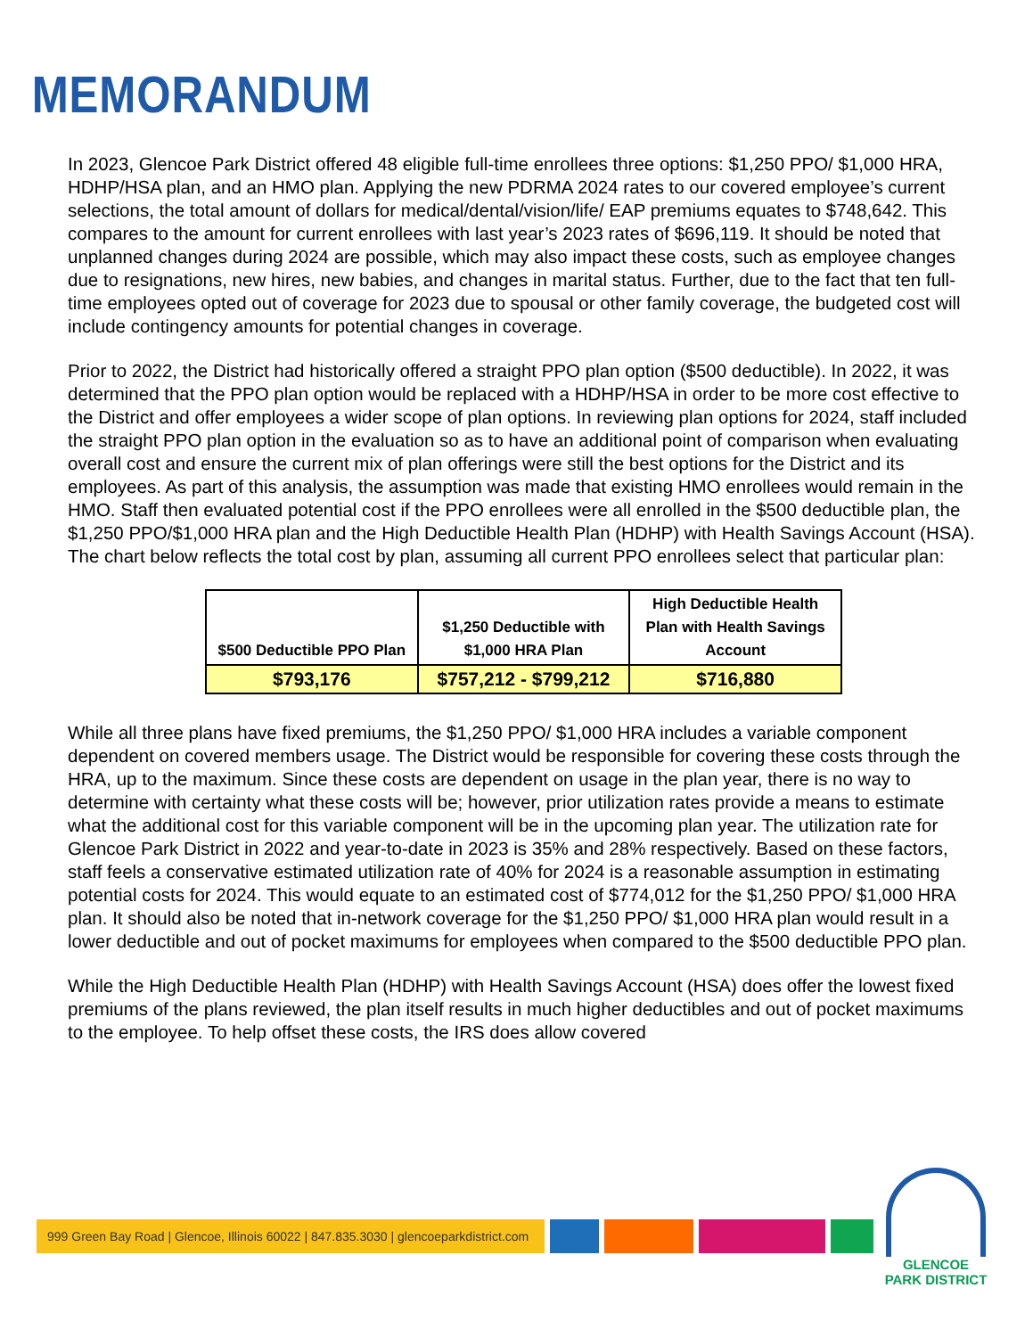MEMORANDUM
In 2023, Glencoe Park District offered 48 eligible full-time enrollees three options: $1,250 PPO/ $1,000 HRA, HDHP/HSA plan, and an HMO plan. Applying the new PDRMA 2024 rates to our covered employee’s current selections, the total amount of dollars for medical/dental/vision/life/ EAP premiums equates to $748,642. This compares to the amount for current enrollees with last year’s 2023 rates of $696,119. It should be noted that unplanned changes during 2024 are possible, which may also impact these costs, such as employee changes due to resignations, new hires, new babies, and changes in marital status. Further, due to the fact that ten full-time employees opted out of coverage for 2023 due to spousal or other family coverage, the budgeted cost will include contingency amounts for potential changes in coverage.
Prior to 2022, the District had historically offered a straight PPO plan option ($500 deductible). In 2022, it was determined that the PPO plan option would be replaced with a HDHP/HSA in order to be more cost effective to the District and offer employees a wider scope of plan options. In reviewing plan options for 2024, staff included the straight PPO plan option in the evaluation so as to have an additional point of comparison when evaluating overall cost and ensure the current mix of plan offerings were still the best options for the District and its employees. As part of this analysis, the assumption was made that existing HMO enrollees would remain in the HMO. Staff then evaluated potential cost if the PPO enrollees were all enrolled in the $500 deductible plan, the $1,250 PPO/$1,000 HRA plan and the High Deductible Health Plan (HDHP) with Health Savings Account (HSA). The chart below reflects the total cost by plan, assuming all current PPO enrollees select that particular plan:
| $500 Deductible PPO Plan | $1,250 Deductible with $1,000 HRA Plan | High Deductible Health Plan with Health Savings Account |
| --- | --- | --- |
| $793,176 | $757,212 - $799,212 | $716,880 |
While all three plans have fixed premiums, the $1,250 PPO/ $1,000 HRA includes a variable component dependent on covered members usage. The District would be responsible for covering these costs through the HRA, up to the maximum. Since these costs are dependent on usage in the plan year, there is no way to determine with certainty what these costs will be; however, prior utilization rates provide a means to estimate what the additional cost for this variable component will be in the upcoming plan year. The utilization rate for Glencoe Park District in 2022 and year-to-date in 2023 is 35% and 28% respectively. Based on these factors, staff feels a conservative estimated utilization rate of 40% for 2024 is a reasonable assumption in estimating potential costs for 2024. This would equate to an estimated cost of $774,012 for the $1,250 PPO/ $1,000 HRA plan. It should also be noted that in-network coverage for the $1,250 PPO/ $1,000 HRA plan would result in a lower deductible and out of pocket maximums for employees when compared to the $500 deductible PPO plan.
While the High Deductible Health Plan (HDHP) with Health Savings Account (HSA) does offer the lowest fixed premiums of the plans reviewed, the plan itself results in much higher deductibles and out of pocket maximums to the employee. To help offset these costs, the IRS does allow covered
999 Green Bay Road | Glencoe, Illinois 60022 | 847.835.3030 | glencoeparkdistrict.com
GLENCOE
PARK DISTRICT